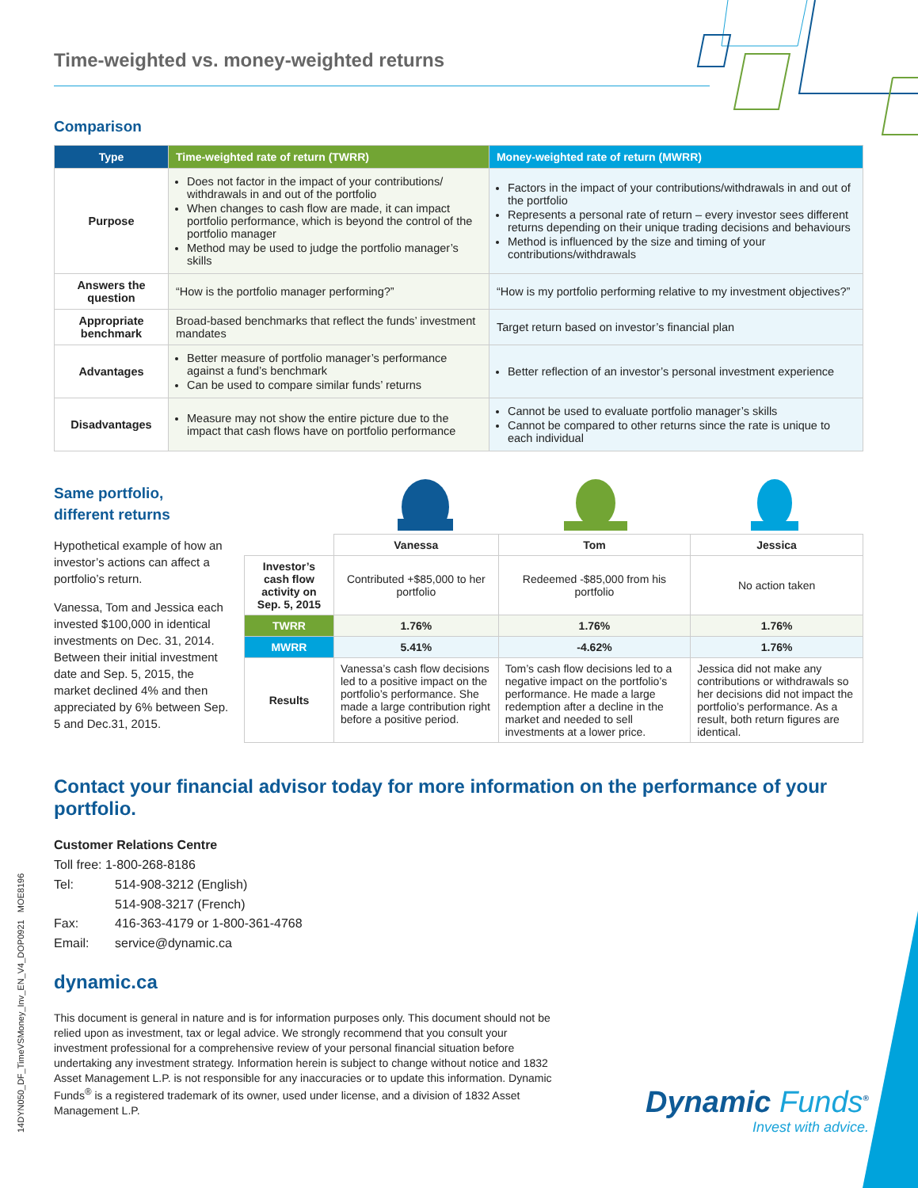Time-weighted vs. money-weighted returns
Comparison
| Type | Time-weighted rate of return (TWRR) | Money-weighted rate of return (MWRR) |
| --- | --- | --- |
| Purpose | Does not factor in the impact of your contributions/ withdrawals in and out of the portfolio When changes to cash flow are made, it can impact portfolio performance, which is beyond the control of the portfolio manager Method may be used to judge the portfolio manager’s skills | Factors in the impact of your contributions/withdrawals in and out of the portfolio Represents a personal rate of return – every investor sees different returns depending on their unique trading decisions and behaviours Method is influenced by the size and timing of your contributions/withdrawals |
| Answers the question | “How is the portfolio manager performing?” | “How is my portfolio performing relative to my investment objectives?” |
| Appropriate benchmark | Broad-based benchmarks that reflect the funds’ investment mandates | Target return based on investor’s financial plan |
| Advantages | Better measure of portfolio manager’s performance against a fund’s benchmark Can be used to compare similar funds’ returns | Better reflection of an investor’s personal investment experience |
| Disadvantages | Measure may not show the entire picture due to the impact that cash flows have on portfolio performance | Cannot be used to evaluate portfolio manager’s skills Cannot be compared to other returns since the rate is unique to each individual |
Same portfolio,
different returns
Hypothetical example of how an investor’s actions can affect a portfolio’s return.
Vanessa, Tom and Jessica each invested $100,000 in identical investments on Dec. 31, 2014. Between their initial investment date and Sep. 5, 2015, the market declined 4% and then appreciated by 6% between Sep. 5 and Dec.31, 2015.
| | Vanessa | Tom | Jessica |
| Investor’s cash flow activity on Sep. 5, 2015 | Contributed +$85,000 to her portfolio | Redeemed -$85,000 from his portfolio | No action taken |
| TWRR | 1.76% | 1.76% | 1.76% |
| MWRR | 5.41% | -4.62% | 1.76% |
| Results | Vanessa’s cash flow decisions led to a positive impact on the portfolio’s performance. She made a large contribution right before a positive period. | Tom’s cash flow decisions led to a negative impact on the portfolio’s performance. He made a large redemption after a decline in the market and needed to sell investments at a lower price. | Jessica did not make any contributions or withdrawals so her decisions did not impact the portfolio’s performance. As a result, both return figures are identical. |
Contact your financial advisor today for more information on the performance of your portfolio.
Customer Relations Centre
Toll free: 1-800-268-8186
Tel: 514-908-3212 (English)
514-908-3217 (French)
Fax: 416-363-4179 or 1-800-361-4768
Email: service@dynamic.ca
dynamic.ca
This document is general in nature and is for information purposes only. This document should not be relied upon as investment, tax or legal advice. We strongly recommend that you consult your investment professional for a comprehensive review of your personal financial situation before undertaking any investment strategy. Information herein is subject to change without notice and 1832 Asset Management L.P. is not responsible for any inaccuracies or to update this information. Dynamic Funds<sup>®</sup> is a registered trademark of its owner, used under license, and a division of 1832 Asset Management L.P.
Dynamic Funds<sup>®</sup>
Invest with advice.
14DYN050_DF_TimeVSMoney_Inv_EN_V4_DOP0921 MOE8196